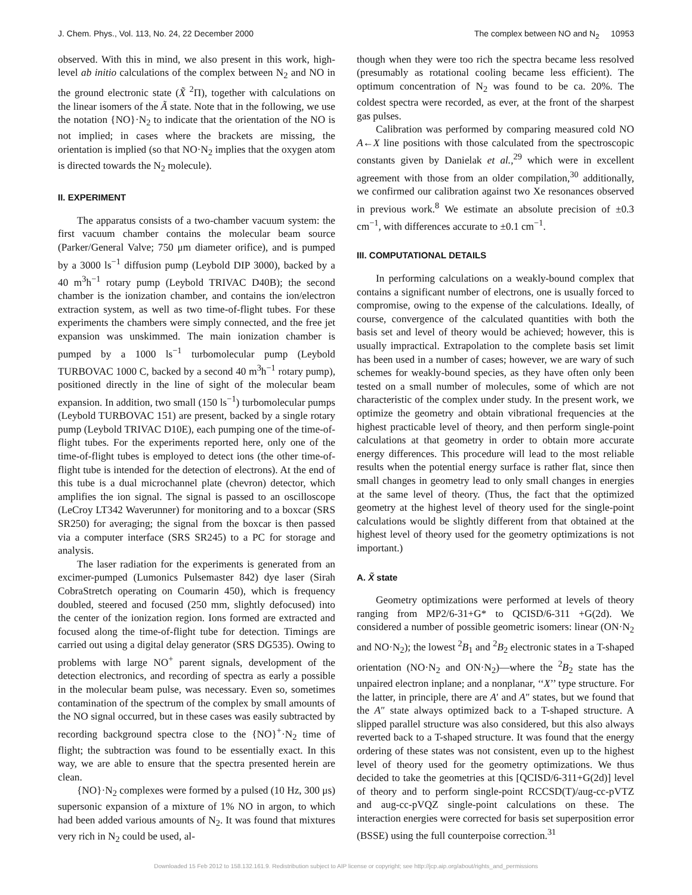J. Chem. Phys., Vol. 113, No. 24, 22 December 2000 The complex between NO and N<sub>2</sub> 10953
observed. With this in mind, we also present in this work, high-level ab initio calculations of the complex between N<sub>2</sub> and NO in the ground electronic state (X̃ <sup>2</sup>Π), together with calculations on the linear isomers of the Ã state. Note that in the following, we use the notation {NO}·N<sub>2</sub> to indicate that the orientation of the NO is not implied; in cases where the brackets are missing, the orientation is implied (so that NO·N<sub>2</sub> implies that the oxygen atom is directed towards the N<sub>2</sub> molecule).
II. EXPERIMENT
The apparatus consists of a two-chamber vacuum system: the first vacuum chamber contains the molecular beam source (Parker/General Valve; 750 μm diameter orifice), and is pumped by a 3000 ls<sup>−1</sup> diffusion pump (Leybold DIP 3000), backed by a 40 m<sup>3</sup>h<sup>−1</sup> rotary pump (Leybold TRIVAC D40B); the second chamber is the ionization chamber, and contains the ion/electron extraction system, as well as two time-of-flight tubes. For these experiments the chambers were simply connected, and the free jet expansion was unskimmed. The main ionization chamber is pumped by a 1000 ls<sup>−1</sup> turbomolecular pump (Leybold TURBOVAC 1000 C, backed by a second 40 m<sup>3</sup>h<sup>−1</sup> rotary pump), positioned directly in the line of sight of the molecular beam expansion. In addition, two small (150 ls<sup>−1</sup>) turbomolecular pumps (Leybold TURBOVAC 151) are present, backed by a single rotary pump (Leybold TRIVAC D10E), each pumping one of the time-of-flight tubes. For the experiments reported here, only one of the time-of-flight tubes is employed to detect ions (the other time-of-flight tube is intended for the detection of electrons). At the end of this tube is a dual microchannel plate (chevron) detector, which amplifies the ion signal. The signal is passed to an oscilloscope (LeCroy LT342 Waverunner) for monitoring and to a boxcar (SRS SR250) for averaging; the signal from the boxcar is then passed via a computer interface (SRS SR245) to a PC for storage and analysis.
The laser radiation for the experiments is generated from an excimer-pumped (Lumonics Pulsemaster 842) dye laser (Sirah CobraStretch operating on Coumarin 450), which is frequency doubled, steered and focused (250 mm, slightly defocused) into the center of the ionization region. Ions formed are extracted and focused along the time-of-flight tube for detection. Timings are carried out using a digital delay generator (SRS DG535). Owing to problems with large NO<sup>+</sup> parent signals, development of the detection electronics, and recording of spectra as early a possible in the molecular beam pulse, was necessary. Even so, sometimes contamination of the spectrum of the complex by small amounts of the NO signal occurred, but in these cases was easily subtracted by recording background spectra close to the {NO}<sup>+</sup>·N<sub>2</sub> time of flight; the subtraction was found to be essentially exact. In this way, we are able to ensure that the spectra presented herein are clean.
{NO}·N<sub>2</sub> complexes were formed by a pulsed (10 Hz, 300 μs) supersonic expansion of a mixture of 1% NO in argon, to which had been added various amounts of N<sub>2</sub>. It was found that mixtures very rich in N<sub>2</sub> could be used, al-
though when they were too rich the spectra became less resolved (presumably as rotational cooling became less efficient). The optimum concentration of N<sub>2</sub> was found to be ca. 20%. The coldest spectra were recorded, as ever, at the front of the sharpest gas pulses.
Calibration was performed by comparing measured cold NO A←X line positions with those calculated from the spectroscopic constants given by Danielak et al.,<sup>29</sup> which were in excellent agreement with those from an older compilation,<sup>30</sup> additionally, we confirmed our calibration against two Xe resonances observed in previous work.<sup>8</sup> We estimate an absolute precision of ±0.3 cm<sup>−1</sup>, with differences accurate to ±0.1 cm<sup>−1</sup>.
III. COMPUTATIONAL DETAILS
In performing calculations on a weakly-bound complex that contains a significant number of electrons, one is usually forced to compromise, owing to the expense of the calculations. Ideally, of course, convergence of the calculated quantities with both the basis set and level of theory would be achieved; however, this is usually impractical. Extrapolation to the complete basis set limit has been used in a number of cases; however, we are wary of such schemes for weakly-bound species, as they have often only been tested on a small number of molecules, some of which are not characteristic of the complex under study. In the present work, we optimize the geometry and obtain vibrational frequencies at the highest practicable level of theory, and then perform single-point calculations at that geometry in order to obtain more accurate energy differences. This procedure will lead to the most reliable results when the potential energy surface is rather flat, since then small changes in geometry lead to only small changes in energies at the same level of theory. (Thus, the fact that the optimized geometry at the highest level of theory used for the single-point calculations would be slightly different from that obtained at the highest level of theory used for the geometry optimizations is not important.)
A. X̃ state
Geometry optimizations were performed at levels of theory ranging from MP2/6-31+G* to QCISD/6-311 +G(2d). We considered a number of possible geometric isomers: linear (ON·N<sub>2</sub> and NO·N<sub>2</sub>); the lowest <sup>2</sup>B<sub>1</sub> and <sup>2</sup>B<sub>2</sub> electronic states in a T-shaped orientation (NO·N<sub>2</sub> and ON·N<sub>2</sub>)—where the <sup>2</sup>B<sub>2</sub> state has the unpaired electron inplane; and a nonplanar, ‘‘X’’ type structure. For the latter, in principle, there are A′ and A″ states, but we found that the A″ state always optimized back to a T-shaped structure. A slipped parallel structure was also considered, but this also always reverted back to a T-shaped structure. It was found that the energy ordering of these states was not consistent, even up to the highest level of theory used for the geometry optimizations. We thus decided to take the geometries at this [QCISD/6-311+G(2d)] level of theory and to perform single-point RCCSD(T)/aug-cc-pVTZ and aug-cc-pVQZ single-point calculations on these. The interaction energies were corrected for basis set superposition error (BSSE) using the full counterpoise correction.<sup>31</sup>
Downloaded 15 Feb 2012 to 158.132.161.9. Redistribution subject to AIP license or copyright; see http://jcp.aip.org/about/rights_and_permissions